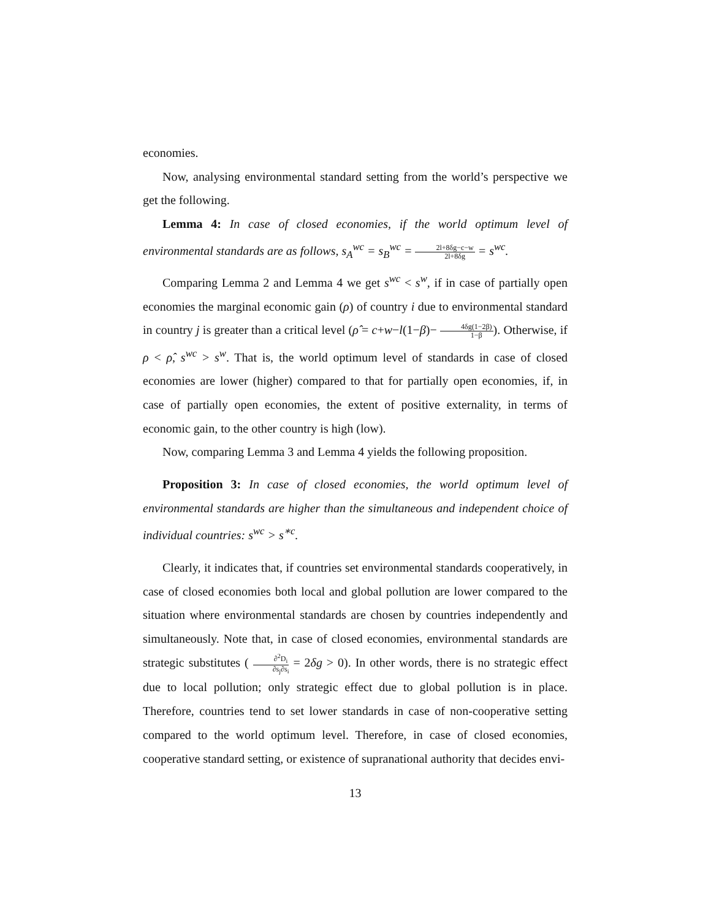economies.
Now, analysing environmental standard setting from the world’s perspective we get the following.
Lemma 4: In case of closed economies, if the world optimum level of environmental standards are as follows, s<sub>A</sub><sup>wc</sup> = s<sub>B</sub><sup>wc</sup> = 2l+8δg−c−w 2l+8δg = s<sup>wc</sup>.
Comparing Lemma 2 and Lemma 4 we get s<sup>wc</sup> < s<sup>w</sup>, if in case of partially open economies the marginal economic gain (ρ) of country i due to environmental standard in country j is greater than a critical level (ρ̂ = c+w−l(1−β)− 4δg(1−2β) 1−β). Otherwise, if ρ < ρ̂, s<sup>wc</sup> > s<sup>w</sup>. That is, the world optimum level of standards in case of closed economies are lower (higher) compared to that for partially open economies, if, in case of partially open economies, the extent of positive externality, in terms of economic gain, to the other country is high (low).
Now, comparing Lemma 3 and Lemma 4 yields the following proposition.
Proposition 3: In case of closed economies, the world optimum level of environmental standards are higher than the simultaneous and independent choice of individual countries: s<sup>wc</sup> > s<sup>∗c</sup>.
Clearly, it indicates that, if countries set environmental standards cooperatively, in case of closed economies both local and global pollution are lower compared to the situation where environmental standards are chosen by countries independently and simultaneously. Note that, in case of closed economies, environmental standards are strategic substitutes ( ∂<sup>2</sup>D<sub>i</sub> ∂s<sub>j</sub>∂s<sub>i</sub> = 2δg > 0). In other words, there is no strategic effect due to local pollution; only strategic effect due to global pollution is in place. Therefore, countries tend to set lower standards in case of non-cooperative setting compared to the world optimum level. Therefore, in case of closed economies, cooperative standard setting, or existence of supranational authority that decides envi-
13